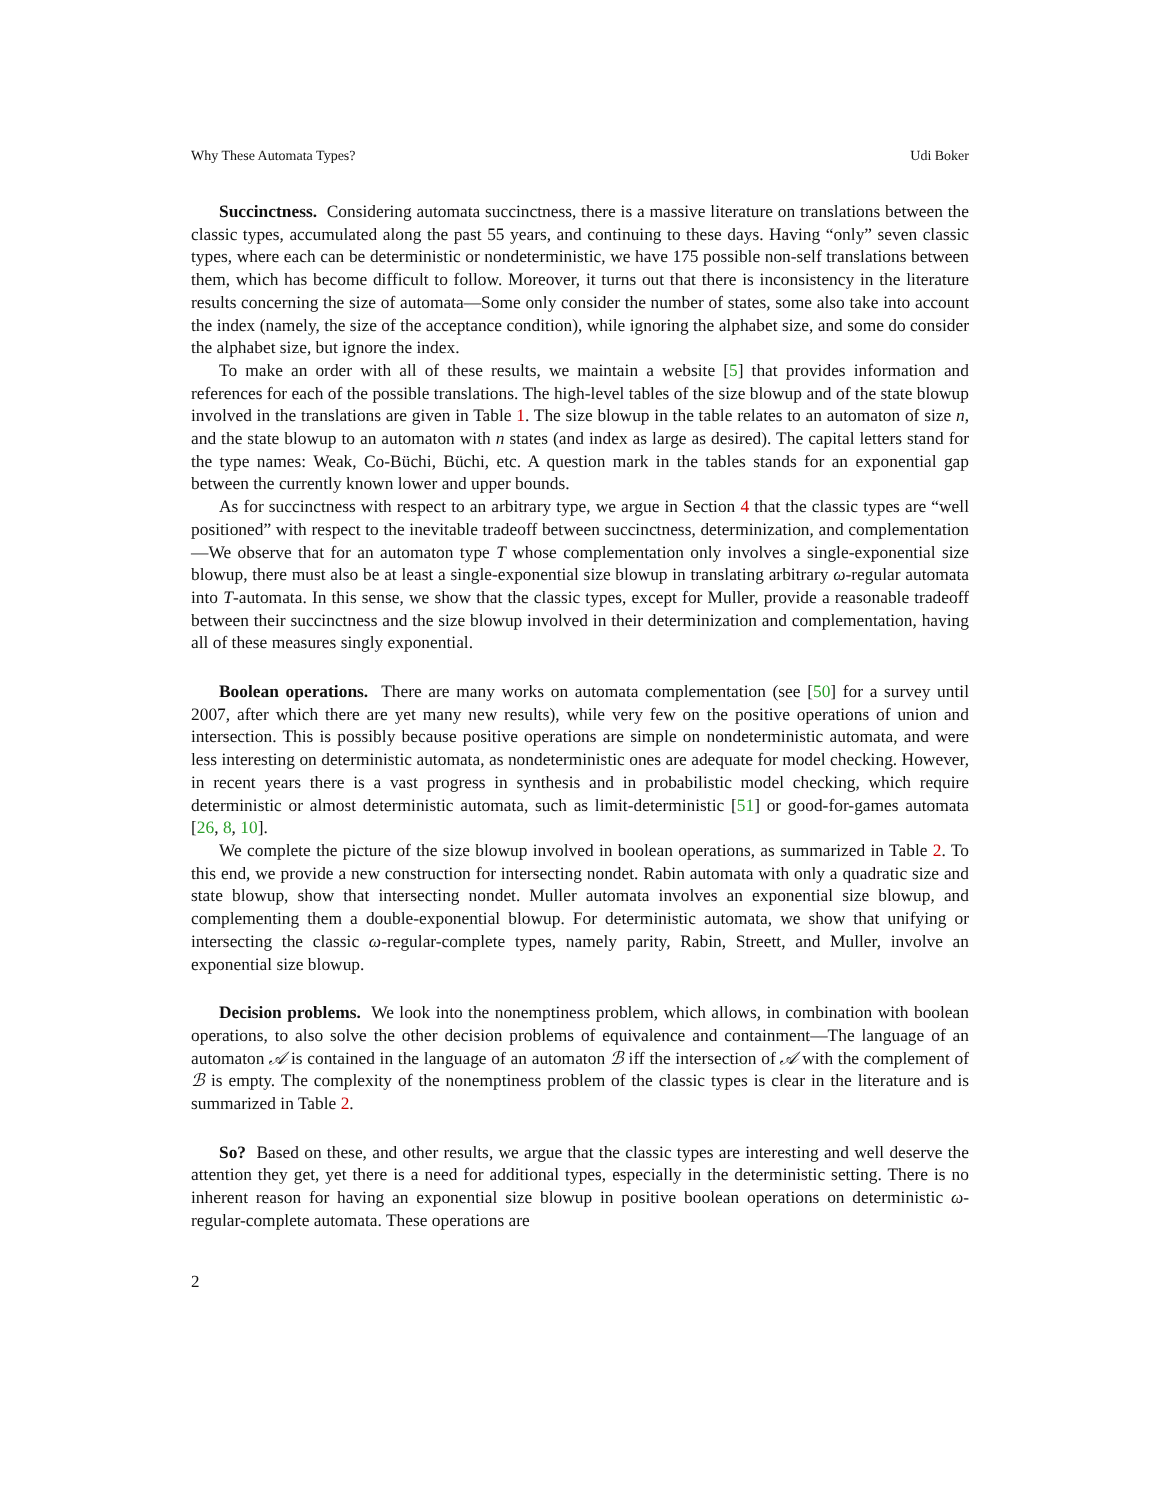Why These Automata Types? Udi Boker
Succinctness. Considering automata succinctness, there is a massive literature on translations between the classic types, accumulated along the past 55 years, and continuing to these days. Having “only” seven classic types, where each can be deterministic or nondeterministic, we have 175 possible non-self translations between them, which has become difficult to follow. Moreover, it turns out that there is inconsistency in the literature results concerning the size of automata—Some only consider the number of states, some also take into account the index (namely, the size of the acceptance condition), while ignoring the alphabet size, and some do consider the alphabet size, but ignore the index.
To make an order with all of these results, we maintain a website [5] that provides information and references for each of the possible translations. The high-level tables of the size blowup and of the state blowup involved in the translations are given in Table 1. The size blowup in the table relates to an automaton of size n, and the state blowup to an automaton with n states (and index as large as desired). The capital letters stand for the type names: Weak, Co-Büchi, Büchi, etc. A question mark in the tables stands for an exponential gap between the currently known lower and upper bounds.
As for succinctness with respect to an arbitrary type, we argue in Section 4 that the classic types are “well positioned” with respect to the inevitable tradeoff between succinctness, determinization, and complementation—We observe that for an automaton type T whose complementation only involves a single-exponential size blowup, there must also be at least a single-exponential size blowup in translating arbitrary ω-regular automata into T-automata. In this sense, we show that the classic types, except for Muller, provide a reasonable tradeoff between their succinctness and the size blowup involved in their determinization and complementation, having all of these measures singly exponential.
Boolean operations. There are many works on automata complementation (see [50] for a survey until 2007, after which there are yet many new results), while very few on the positive operations of union and intersection. This is possibly because positive operations are simple on nondeterministic automata, and were less interesting on deterministic automata, as nondeterministic ones are adequate for model checking. However, in recent years there is a vast progress in synthesis and in probabilistic model checking, which require deterministic or almost deterministic automata, such as limit-deterministic [51] or good-for-games automata [26, 8, 10].
We complete the picture of the size blowup involved in boolean operations, as summarized in Table 2. To this end, we provide a new construction for intersecting nondet. Rabin automata with only a quadratic size and state blowup, show that intersecting nondet. Muller automata involves an exponential size blowup, and complementing them a double-exponential blowup. For deterministic automata, we show that unifying or intersecting the classic ω-regular-complete types, namely parity, Rabin, Streett, and Muller, involve an exponential size blowup.
Decision problems. We look into the nonemptiness problem, which allows, in combination with boolean operations, to also solve the other decision problems of equivalence and containment—The language of an automaton 𝒜 is contained in the language of an automaton ℬ iff the intersection of 𝒜 with the complement of ℬ is empty. The complexity of the nonemptiness problem of the classic types is clear in the literature and is summarized in Table 2.
So? Based on these, and other results, we argue that the classic types are interesting and well deserve the attention they get, yet there is a need for additional types, especially in the deterministic setting. There is no inherent reason for having an exponential size blowup in positive boolean operations on deterministic ω-regular-complete automata. These operations are
2